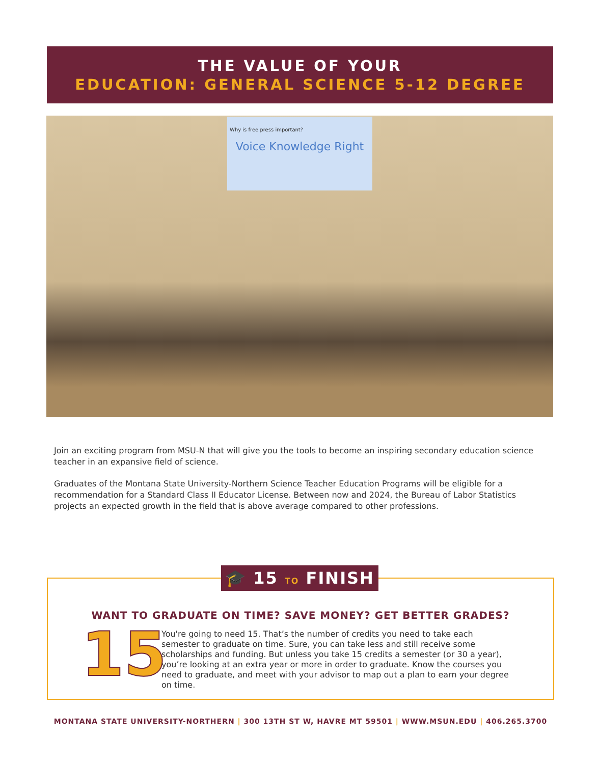THE VALUE OF YOUR
EDUCATION: GENERAL SCIENCE 5-12 DEGREE
Why is free press important?
Voice Knowledge Right
Join an exciting program from MSU-N that will give you the tools to become an inspiring secondary education science teacher in an expansive field of science.
Graduates of the Montana State University-Northern Science Teacher Education Programs will be eligible for a recommendation for a Standard Class II Educator License. Between now and 2024, the Bureau of Labor Statistics projects an expected growth in the field that is above average compared to other professions.
🎓 15 TO FINISH
WANT TO GRADUATE ON TIME? SAVE MONEY? GET BETTER GRADES?
15
You're going to need 15. That’s the number of credits you need to take each semester to graduate on time. Sure, you can take less and still receive some scholarships and funding. But unless you take 15 credits a semester (or 30 a year), you’re looking at an extra year or more in order to graduate. Know the courses you need to graduate, and meet with your advisor to map out a plan to earn your degree on time.
MONTANA STATE UNIVERSITY-NORTHERN | 300 13TH ST W, HAVRE MT 59501 | WWW.MSUN.EDU | 406.265.3700